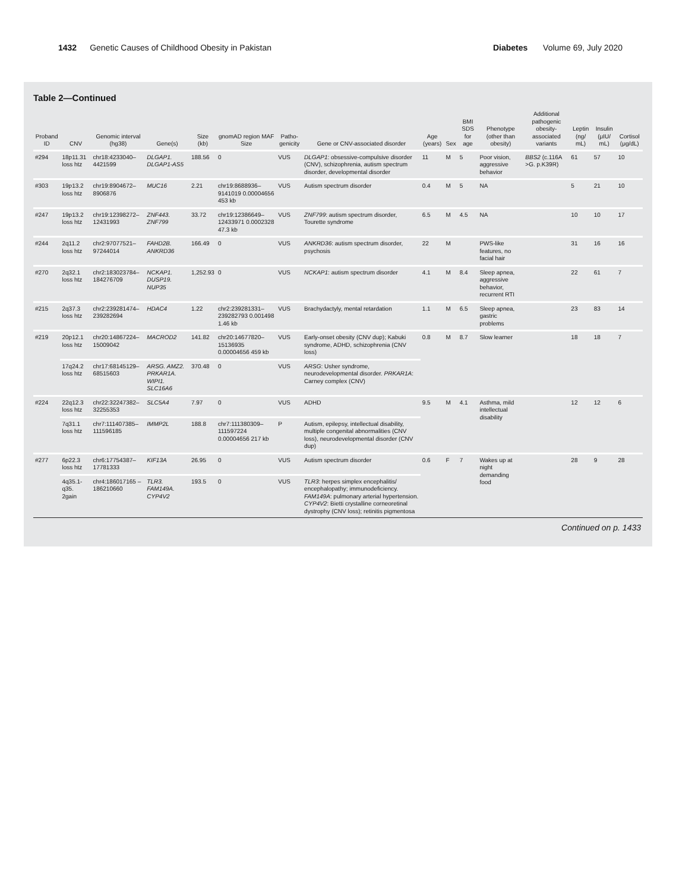1432 Genetic Causes of Childhood Obesity in Pakistan
Diabetes Volume 69, July 2020
Table 2—Continued
| Proband ID | CNV | Genomic interval (hg38) | Gene(s) | Size (kb) | gnomAD region MAF Size | Patho-genicity | Gene or CNV-associated disorder | Age (years) | Sex | BMI SDS for age | Phenotype (other than obesity) | Additional pathogenic obesity-associated variants | Leptin (ng/ mL) | Insulin (μIU/ mL) | Cortisol (μg/dL) |
| --- | --- | --- | --- | --- | --- | --- | --- | --- | --- | --- | --- | --- | --- | --- | --- |
| #294 | 18p11.31 loss htz | chr18:4233040–4421599 | DLGAP1. DLGAP1-AS5 | 188.56 | 0 | VUS | DLGAP1 : obsessive-compulsive disorder (CNV), schizophrenia, autism spectrum disorder, developmental disorder | 11 | M | 5 | Poor vision, aggressive behavior | BBS2 (c.116A >G. p.K39R) | 61 | 57 | 10 |
| #303 | 19p13.2 loss htz | chr19:8904672–8906876 | MUC16 | 2.21 | chr19:8688936–9141019 0.00004656 453 kb | VUS | Autism spectrum disorder | 0.4 | M | 5 | NA | | 5 | 21 | 10 |
| #247 | 19p13.2 loss htz | chr19:12398272–12431993 | ZNF443. ZNF799 | 33.72 | chr19:12386649–12433971 0.0002328 47.3 kb | VUS | ZNF799 : autism spectrum disorder, Tourette syndrome | 6.5 | M | 4.5 | NA | | 10 | 10 | 17 |
| #244 | 2q11.2 loss htz | chr2:97077521–97244014 | FAHD2B. ANKRD36 | 166.49 | 0 | VUS | ANKRD36 : autism spectrum disorder, psychosis | 22 | M | | PWS-like features, no facial hair | | 31 | 16 | 16 |
| #270 | 2q32.1 loss htz | chr2:183023784–184276709 | NCKAP1. DUSP19. NUP35 | 1,252.93 | 0 | VUS | NCKAP1 : autism spectrum disorder | 4.1 | M | 8.4 | Sleep apnea, aggressive behavior, recurrent RTI | | 22 | 61 | 7 |
| #215 | 2q37.3 loss htz | chr2:239281474–239282694 | HDAC4 | 1.22 | chr2:239281331–239282793 0.001498 1.46 kb | VUS | Brachydactyly, mental retardation | 1.1 | M | 6.5 | Sleep apnea, gastric problems | | 23 | 83 | 14 |
| #219 | 20p12.1 loss htz | chr20:14867224–15009042 | MACROD2 | 141.82 | chr20:14677820–15136935 0.00004656 459 kb | VUS | Early-onset obesity (CNV dup); Kabuki syndrome, ADHD, schizophrenia (CNV loss) | 0.8 | M | 8.7 | Slow learner | | 18 | 18 | 7 |
| | 17q24.2 loss htz | chr17:68145129–68515603 | ARSG. AMZ2. PRKAR1A. WIPI1. SLC16A6 | 370.48 | 0 | VUS | ARSG : Usher syndrome, neurodevelopmental disorder. PRKAR1A : Carney complex (CNV) | | | | | | | | |
| #224 | 22q12.3 loss htz | chr22:32247382–32255353 | SLC5A4 | 7.97 | 0 | VUS | ADHD | 9.5 | M | 4.1 | Asthma, mild intellectual disability | | 12 | 12 | 6 |
| | 7q31.1 loss htz | chr7:111407385–111596185 | IMMP2L | 188.8 | chr7:111380309–111597224 0.00004656 217 kb | P | Autism, epilepsy, intellectual disability, multiple congenital abnormalities (CNV loss), neurodevelopmental disorder (CNV dup) | | | | | | | | |
| #277 | 6p22.3 loss htz | chr6:17754387–17781333 | KIF13A | 26.95 | 0 | VUS | Autism spectrum disorder | 0.6 | F | 7 | Wakes up at night demanding food | | 28 | 9 | 28 |
| | 4q35.1-q35. 2gain | chr4:186017165 –186210660 | TLR3. FAM149A. CYP4V2 | 193.5 | 0 | VUS | TLR3 : herpes simplex encephalitis/ encephalopathy; immunodeficiency. FAM149A : pulmonary arterial hypertension. CYP4V2 : Bietti crystalline corneoretinal dystrophy (CNV loss); retinitis pigmentosa | | | | | | | | |
| Continued on p. 1433 | | | | | | | | | | | | | | | |